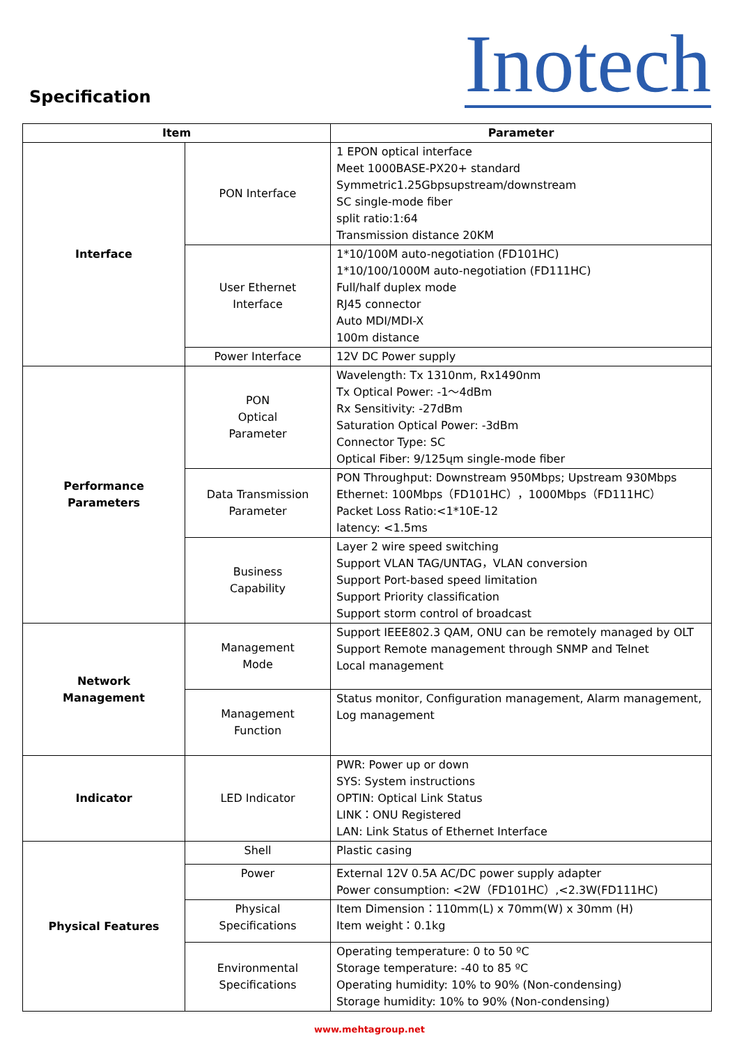Specification
Inotech
| Item | | Parameter |
| --- | --- | --- |
| Interface | PON Interface | 1 EPON optical interface Meet 1000BASE-PX20+ standard Symmetric1.25Gbpsupstream/downstream SC single-mode fiber split ratio:1:64 Transmission distance 20KM |
| | User Ethernet Interface | 1*10/100M auto-negotiation (FD101HC) 1*10/100/1000M auto-negotiation (FD111HC) Full/half duplex mode RJ45 connector Auto MDI/MDI-X 100m distance |
| | Power Interface | 12V DC Power supply |
| Performance Parameters | PON Optical Parameter | Wavelength: Tx 1310nm, Rx1490nm Tx Optical Power: -1～4dBm Rx Sensitivity: -27dBm Saturation Optical Power: -3dBm Connector Type: SC Optical Fiber: 9/125ųm single-mode fiber |
| | Data Transmission Parameter | PON Throughput: Downstream 950Mbps; Upstream 930Mbps Ethernet: 100Mbps（FD101HC），1000Mbps（FD111HC） Packet Loss Ratio:<1*10E-12 latency: <1.5ms |
| | Business Capability | Layer 2 wire speed switching Support VLAN TAG/UNTAG，VLAN conversion Support Port-based speed limitation Support Priority classification Support storm control of broadcast |
| Network Management | Management Mode | Support IEEE802.3 QAM, ONU can be remotely managed by OLT Support Remote management through SNMP and Telnet Local management |
| | Management Function | Status monitor, Configuration management, Alarm management, Log management |
| Indicator | LED Indicator | PWR: Power up or down SYS: System instructions OPTIN: Optical Link Status LINK：ONU Registered LAN: Link Status of Ethernet Interface |
| Physical Features | Shell | Plastic casing |
| | Power | External 12V 0.5A AC/DC power supply adapter Power consumption: <2W（FD101HC）,<2.3W(FD111HC) |
| | Physical Specifications | Item Dimension：110mm(L) x 70mm(W) x 30mm (H) Item weight：0.1kg |
| | Environmental Specifications | Operating temperature: 0 to 50 ºC Storage temperature: -40 to 85 ºC Operating humidity: 10% to 90% (Non-condensing) Storage humidity: 10% to 90% (Non-condensing) |
www.mehtagroup.net